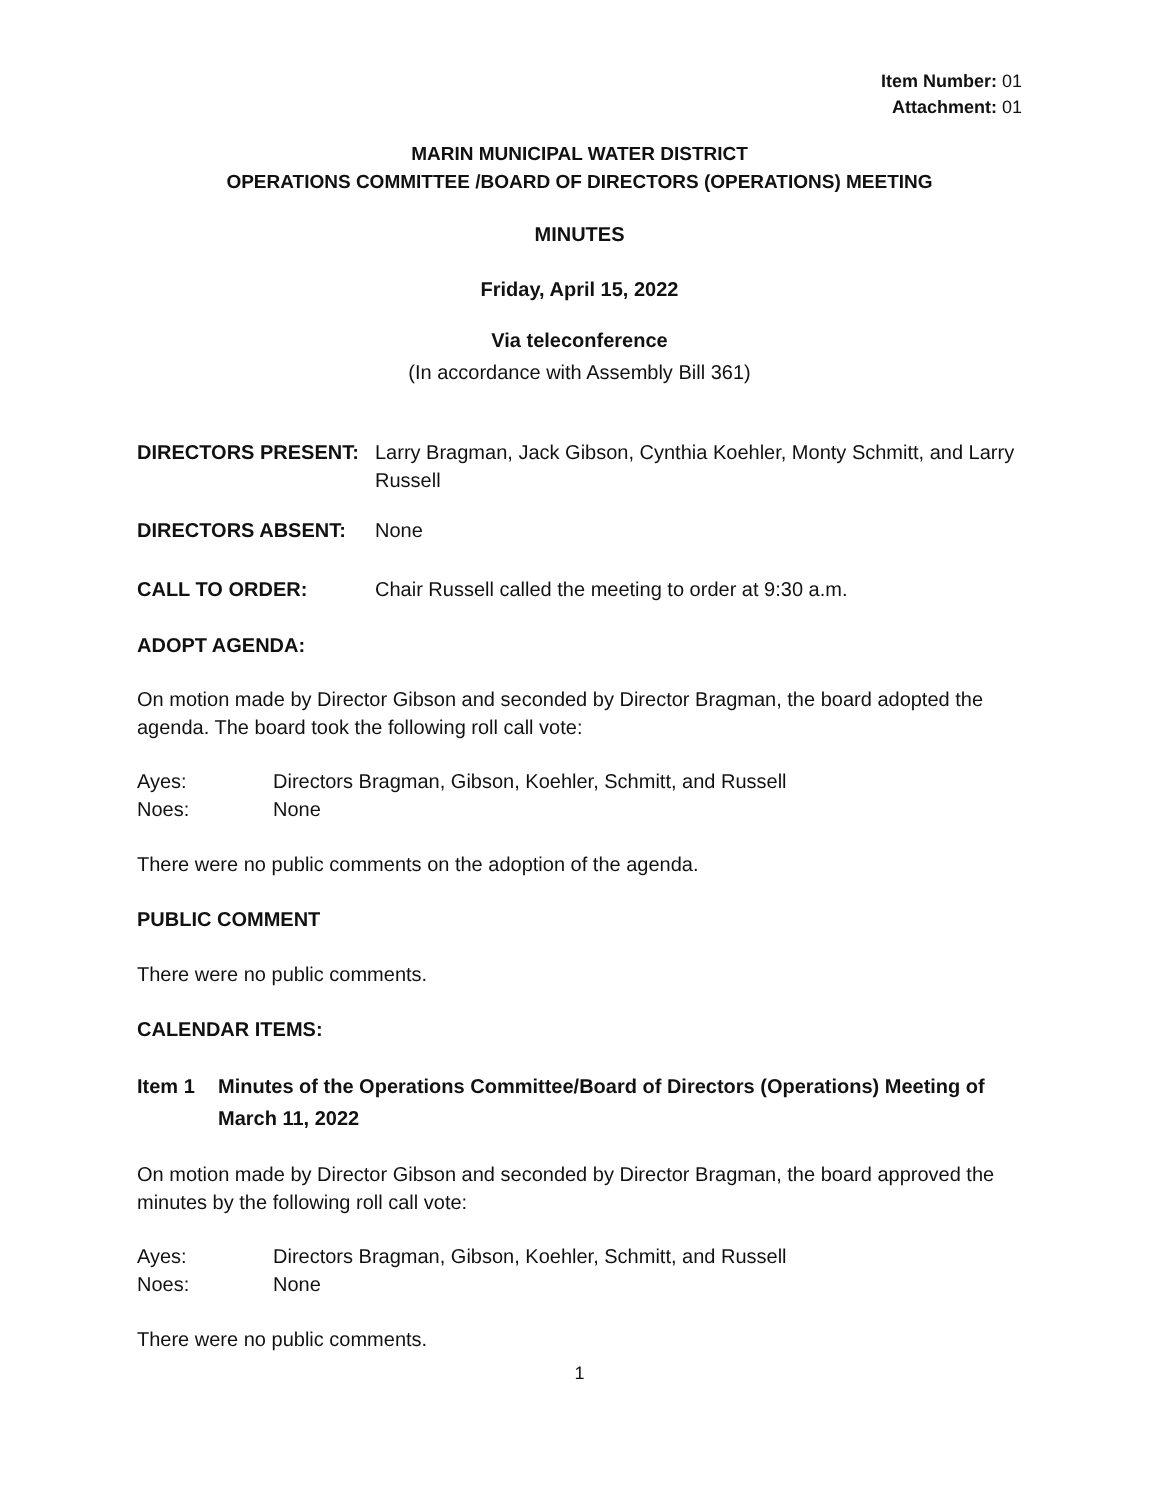Item Number: 01
Attachment: 01
MARIN MUNICIPAL WATER DISTRICT
OPERATIONS COMMITTEE /BOARD OF DIRECTORS (OPERATIONS) MEETING
MINUTES
Friday, April 15, 2022
Via teleconference
(In accordance with Assembly Bill 361)
DIRECTORS PRESENT: Larry Bragman, Jack Gibson, Cynthia Koehler, Monty Schmitt, and Larry Russell
DIRECTORS ABSENT: None
CALL TO ORDER: Chair Russell called the meeting to order at 9:30 a.m.
ADOPT AGENDA:
On motion made by Director Gibson and seconded by Director Bragman, the board adopted the agenda. The board took the following roll call vote:
Ayes: Directors Bragman, Gibson, Koehler, Schmitt, and Russell
Noes: None
There were no public comments on the adoption of the agenda.
PUBLIC COMMENT
There were no public comments.
CALENDAR ITEMS:
Item 1 Minutes of the Operations Committee/Board of Directors (Operations) Meeting of March 11, 2022
On motion made by Director Gibson and seconded by Director Bragman, the board approved the minutes by the following roll call vote:
Ayes: Directors Bragman, Gibson, Koehler, Schmitt, and Russell
Noes: None
There were no public comments.
1